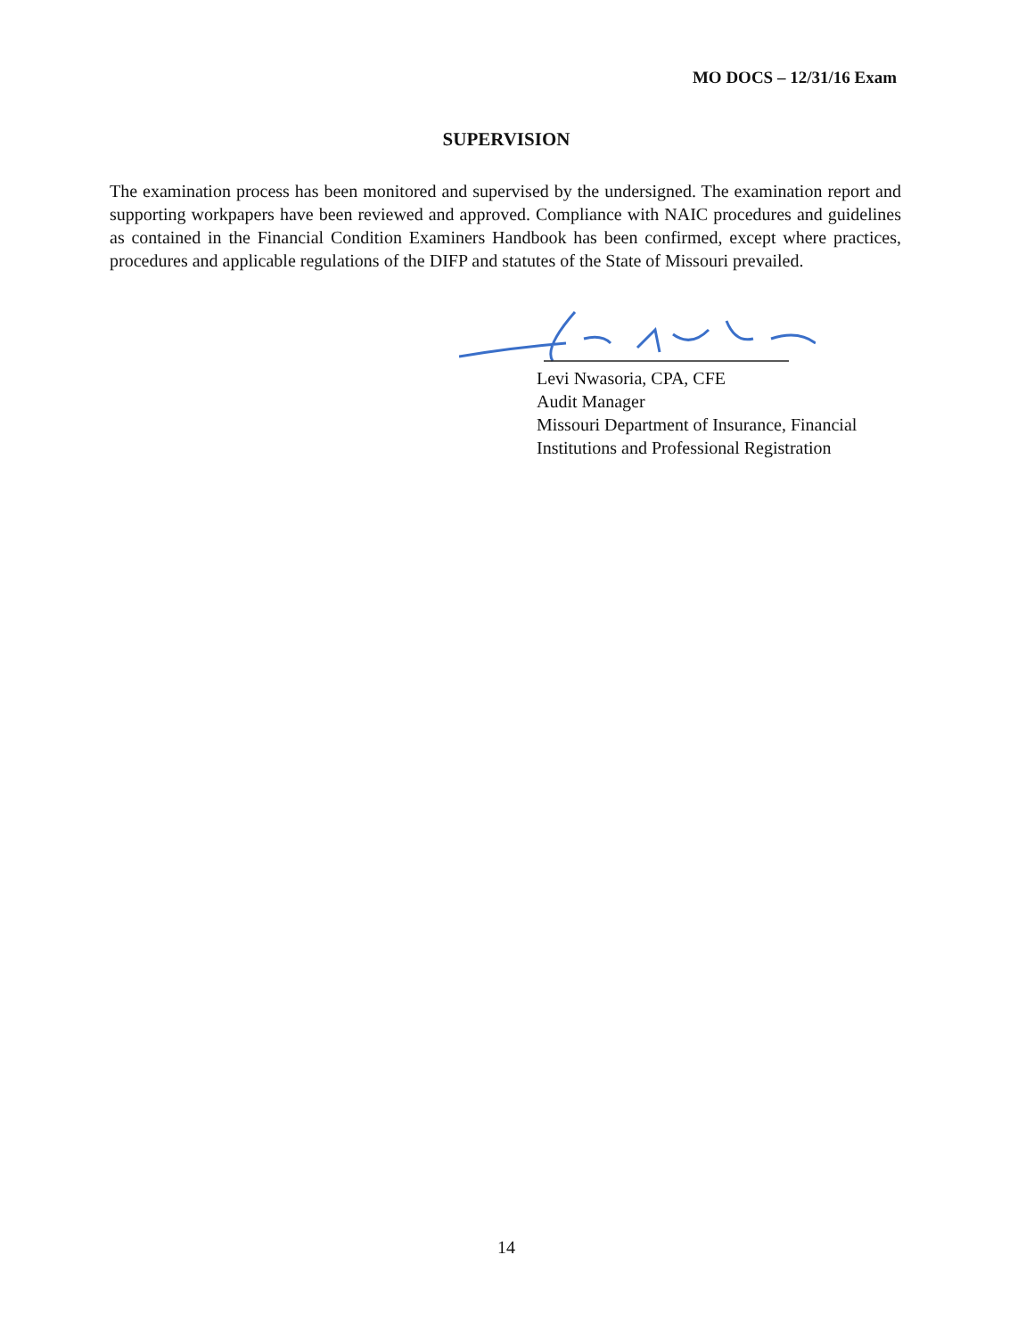MO DOCS – 12/31/16 Exam
SUPERVISION
The examination process has been monitored and supervised by the undersigned. The examination report and supporting workpapers have been reviewed and approved. Compliance with NAIC procedures and guidelines as contained in the Financial Condition Examiners Handbook has been confirmed, except where practices, procedures and applicable regulations of the DIFP and statutes of the State of Missouri prevailed.
Levi Nwasoria, CPA, CFE
Audit Manager
Missouri Department of Insurance, Financial
Institutions and Professional Registration
14